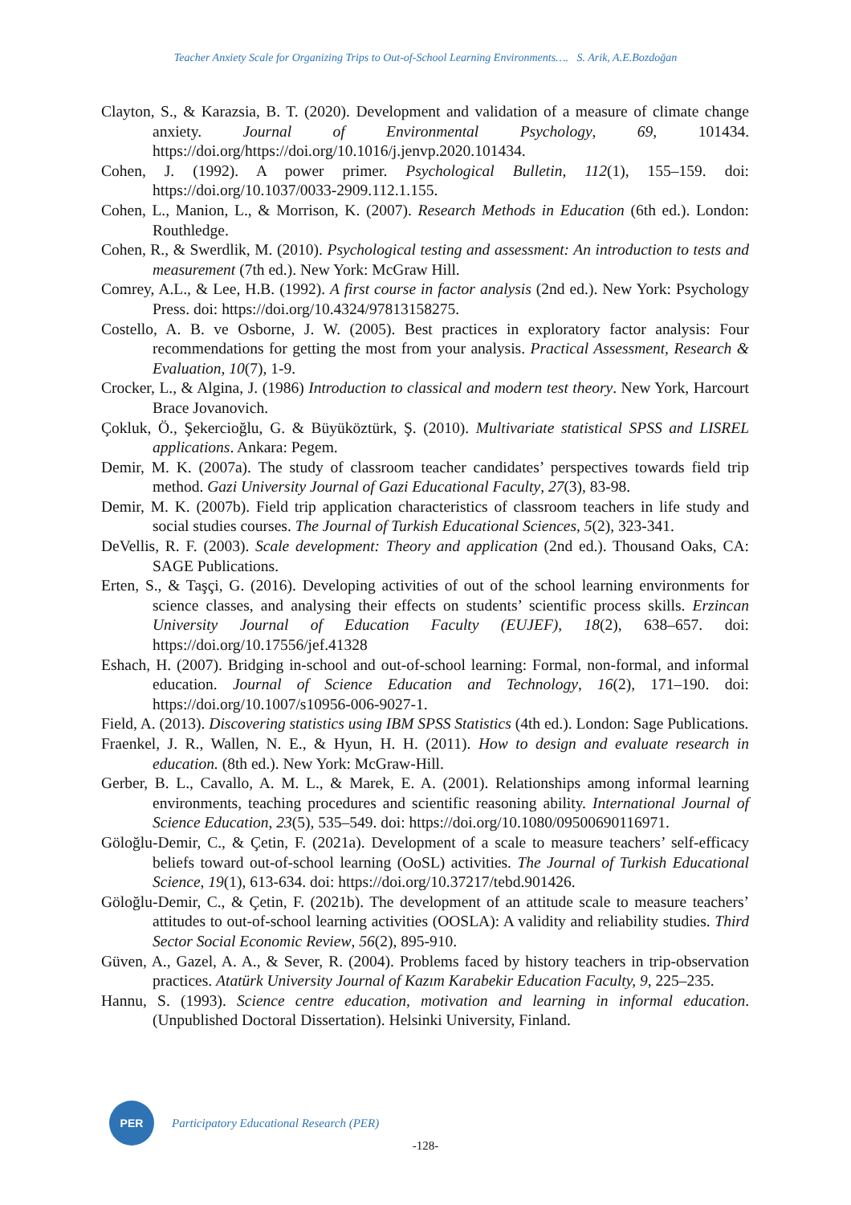Teacher Anxiety Scale for Organizing Trips to Out-of-School Learning Environments…. S. Arik, A.E.Bozdoğan
Clayton, S., & Karazsia, B. T. (2020). Development and validation of a measure of climate change anxiety. Journal of Environmental Psychology, 69, 101434. https://doi.org/https://doi.org/10.1016/j.jenvp.2020.101434.
Cohen, J. (1992). A power primer. Psychological Bulletin, 112(1), 155–159. doi: https://doi.org/10.1037/0033-2909.112.1.155.
Cohen, L., Manion, L., & Morrison, K. (2007). Research Methods in Education (6th ed.). London: Routhledge.
Cohen, R., & Swerdlik, M. (2010). Psychological testing and assessment: An introduction to tests and measurement (7th ed.). New York: McGraw Hill.
Comrey, A.L., & Lee, H.B. (1992). A first course in factor analysis (2nd ed.). New York: Psychology Press. doi: https://doi.org/10.4324/97813158275.
Costello, A. B. ve Osborne, J. W. (2005). Best practices in exploratory factor analysis: Four recommendations for getting the most from your analysis. Practical Assessment, Research & Evaluation, 10(7), 1-9.
Crocker, L., & Algina, J. (1986) Introduction to classical and modern test theory. New York, Harcourt Brace Jovanovich.
Çokluk, Ö., Şekercioğlu, G. & Büyüköztürk, Ş. (2010). Multivariate statistical SPSS and LISREL applications. Ankara: Pegem.
Demir, M. K. (2007a). The study of classroom teacher candidates’ perspectives towards field trip method. Gazi University Journal of Gazi Educational Faculty, 27(3), 83-98.
Demir, M. K. (2007b). Field trip application characteristics of classroom teachers in life study and social studies courses. The Journal of Turkish Educational Sciences, 5(2), 323-341.
DeVellis, R. F. (2003). Scale development: Theory and application (2nd ed.). Thousand Oaks, CA: SAGE Publications.
Erten, S., & Taşçi, G. (2016). Developing activities of out of the school learning environments for science classes, and analysing their effects on students’ scientific process skills. Erzincan University Journal of Education Faculty (EUJEF), 18(2), 638–657. doi: https://doi.org/10.17556/jef.41328
Eshach, H. (2007). Bridging in-school and out-of-school learning: Formal, non-formal, and informal education. Journal of Science Education and Technology, 16(2), 171–190. doi: https://doi.org/10.1007/s10956-006-9027-1.
Field, A. (2013). Discovering statistics using IBM SPSS Statistics (4th ed.). London: Sage Publications.
Fraenkel, J. R., Wallen, N. E., & Hyun, H. H. (2011). How to design and evaluate research in education. (8th ed.). New York: McGraw-Hill.
Gerber, B. L., Cavallo, A. M. L., & Marek, E. A. (2001). Relationships among informal learning environments, teaching procedures and scientific reasoning ability. International Journal of Science Education, 23(5), 535–549. doi: https://doi.org/10.1080/09500690116971.
Göloğlu-Demir, C., & Çetin, F. (2021a). Development of a scale to measure teachers’ self-efficacy beliefs toward out-of-school learning (OoSL) activities. The Journal of Turkish Educational Science, 19(1), 613-634. doi: https://doi.org/10.37217/tebd.901426.
Göloğlu-Demir, C., & Çetin, F. (2021b). The development of an attitude scale to measure teachers’ attitudes to out-of-school learning activities (OOSLA): A validity and reliability studies. Third Sector Social Economic Review, 56(2), 895-910.
Güven, A., Gazel, A. A., & Sever, R. (2004). Problems faced by history teachers in trip-observation practices. Atatürk University Journal of Kazım Karabekir Education Faculty, 9, 225–235.
Hannu, S. (1993). Science centre education, motivation and learning in informal education. (Unpublished Doctoral Dissertation). Helsinki University, Finland.
PER
Participatory Educational Research (PER)
-128-